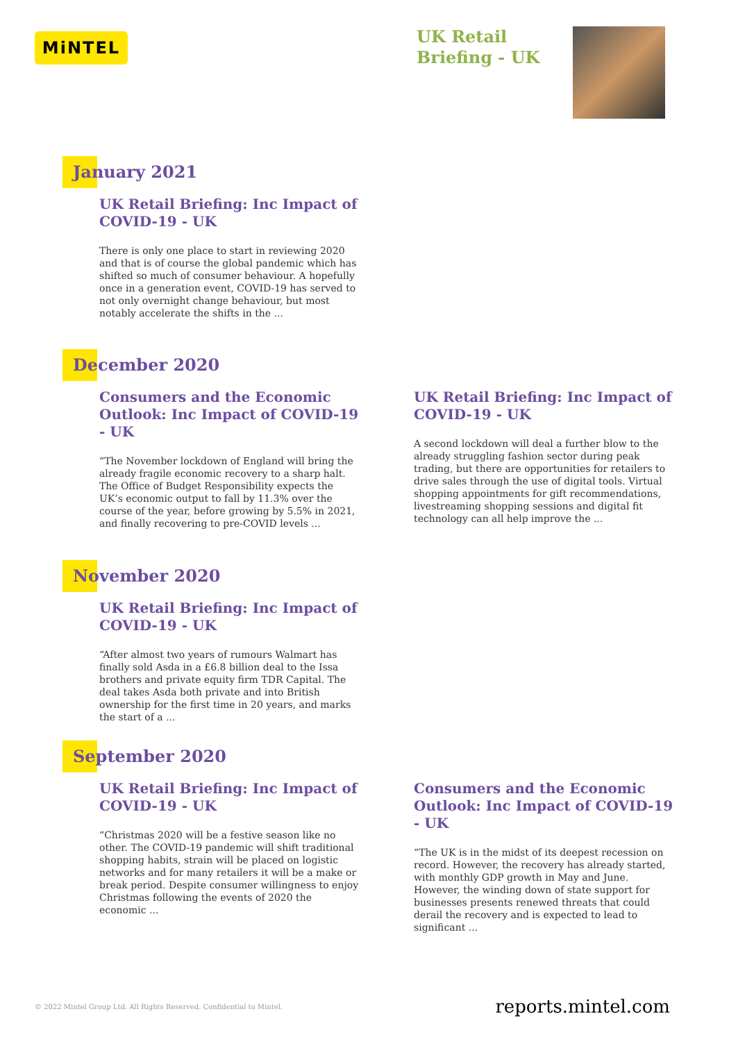MiNTEL
UK Retail
Briefing - UK
January 2021
UK Retail Briefing: Inc Impact of COVID-19 - UK
There is only one place to start in reviewing 2020 and that is of course the global pandemic which has shifted so much of consumer behaviour. A hopefully once in a generation event, COVID-19 has served to not only overnight change behaviour, but most notably accelerate the shifts in the ...
December 2020
Consumers and the Economic Outlook: Inc Impact of COVID-19 - UK
“The November lockdown of England will bring the already fragile economic recovery to a sharp halt. The Office of Budget Responsibility expects the UK’s economic output to fall by 11.3% over the course of the year, before growing by 5.5% in 2021, and finally recovering to pre-COVID levels ...
UK Retail Briefing: Inc Impact of COVID-19 - UK
A second lockdown will deal a further blow to the already struggling fashion sector during peak trading, but there are opportunities for retailers to drive sales through the use of digital tools. Virtual shopping appointments for gift recommendations, livestreaming shopping sessions and digital fit technology can all help improve the ...
November 2020
UK Retail Briefing: Inc Impact of COVID-19 - UK
“After almost two years of rumours Walmart has finally sold Asda in a £6.8 billion deal to the Issa brothers and private equity firm TDR Capital. The deal takes Asda both private and into British ownership for the first time in 20 years, and marks the start of a ...
September 2020
UK Retail Briefing: Inc Impact of COVID-19 - UK
“Christmas 2020 will be a festive season like no other. The COVID-19 pandemic will shift traditional shopping habits, strain will be placed on logistic networks and for many retailers it will be a make or break period. Despite consumer willingness to enjoy Christmas following the events of 2020 the economic ...
Consumers and the Economic Outlook: Inc Impact of COVID-19 - UK
“The UK is in the midst of its deepest recession on record. However, the recovery has already started, with monthly GDP growth in May and June. However, the winding down of state support for businesses presents renewed threats that could derail the recovery and is expected to lead to significant ...
© 2022 Mintel Group Ltd. All Rights Reserved. Confidential to Mintel.
reports.mintel.com